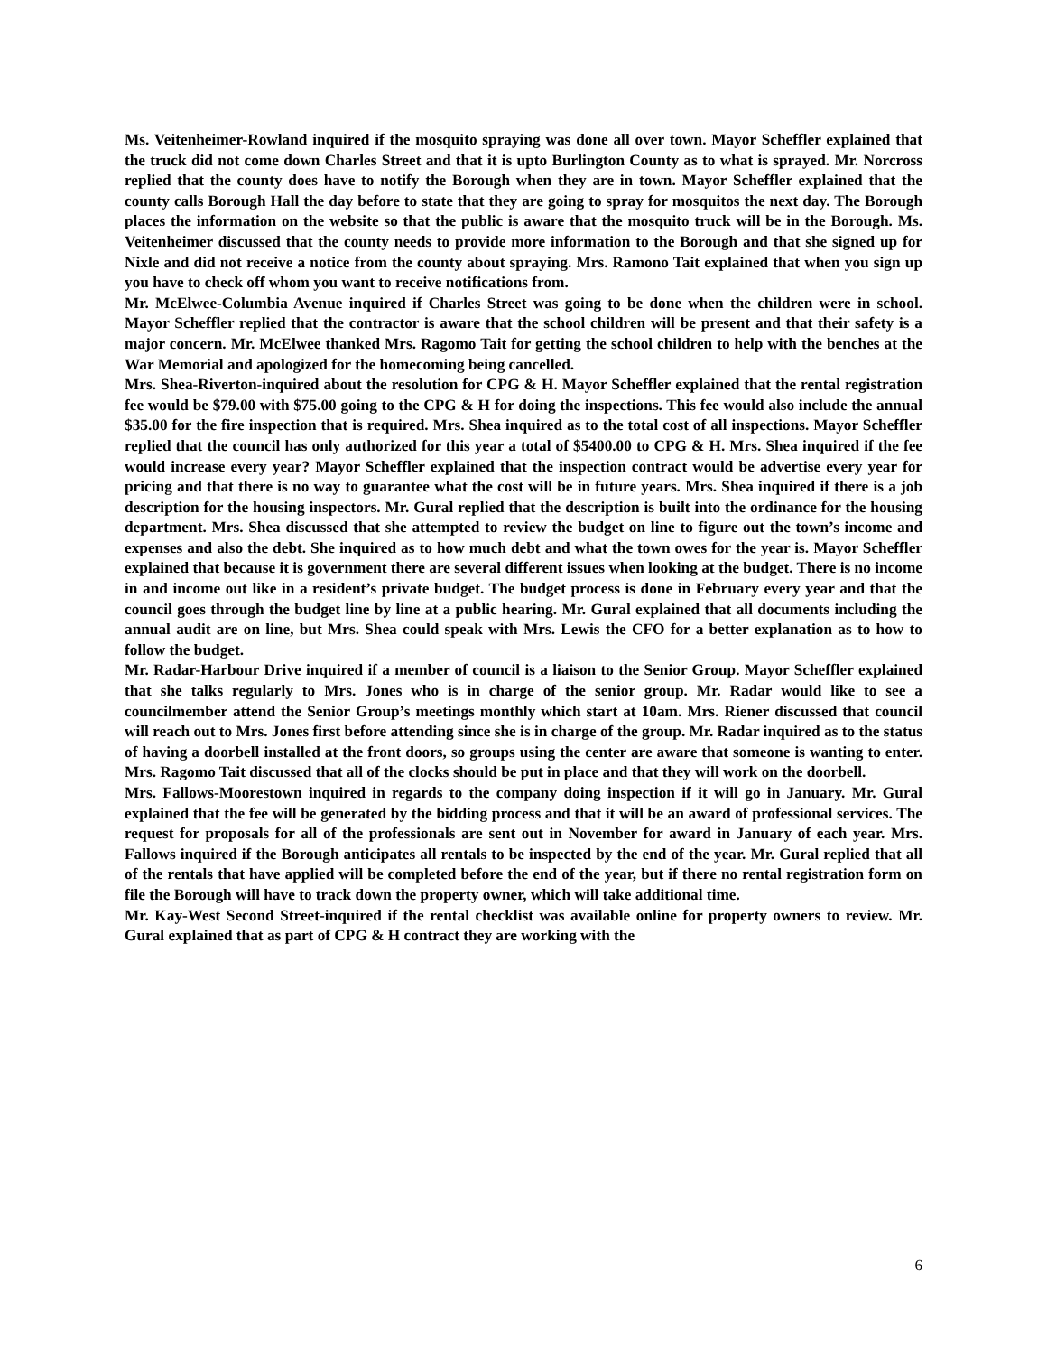Ms. Veitenheimer-Rowland inquired if the mosquito spraying was done all over town. Mayor Scheffler explained that the truck did not come down Charles Street and that it is upto Burlington County as to what is sprayed. Mr. Norcross replied that the county does have to notify the Borough when they are in town. Mayor Scheffler explained that the county calls Borough Hall the day before to state that they are going to spray for mosquitos the next day. The Borough places the information on the website so that the public is aware that the mosquito truck will be in the Borough. Ms. Veitenheimer discussed that the county needs to provide more information to the Borough and that she signed up for Nixle and did not receive a notice from the county about spraying. Mrs. Ramono Tait explained that when you sign up you have to check off whom you want to receive notifications from.
Mr. McElwee-Columbia Avenue inquired if Charles Street was going to be done when the children were in school. Mayor Scheffler replied that the contractor is aware that the school children will be present and that their safety is a major concern. Mr. McElwee thanked Mrs. Ragomo Tait for getting the school children to help with the benches at the War Memorial and apologized for the homecoming being cancelled.
Mrs. Shea-Riverton-inquired about the resolution for CPG & H. Mayor Scheffler explained that the rental registration fee would be $79.00 with $75.00 going to the CPG & H for doing the inspections. This fee would also include the annual $35.00 for the fire inspection that is required. Mrs. Shea inquired as to the total cost of all inspections. Mayor Scheffler replied that the council has only authorized for this year a total of $5400.00 to CPG & H. Mrs. Shea inquired if the fee would increase every year? Mayor Scheffler explained that the inspection contract would be advertise every year for pricing and that there is no way to guarantee what the cost will be in future years. Mrs. Shea inquired if there is a job description for the housing inspectors. Mr. Gural replied that the description is built into the ordinance for the housing department. Mrs. Shea discussed that she attempted to review the budget on line to figure out the town’s income and expenses and also the debt. She inquired as to how much debt and what the town owes for the year is. Mayor Scheffler explained that because it is government there are several different issues when looking at the budget. There is no income in and income out like in a resident’s private budget. The budget process is done in February every year and that the council goes through the budget line by line at a public hearing. Mr. Gural explained that all documents including the annual audit are on line, but Mrs. Shea could speak with Mrs. Lewis the CFO for a better explanation as to how to follow the budget.
Mr. Radar-Harbour Drive inquired if a member of council is a liaison to the Senior Group. Mayor Scheffler explained that she talks regularly to Mrs. Jones who is in charge of the senior group. Mr. Radar would like to see a councilmember attend the Senior Group’s meetings monthly which start at 10am. Mrs. Riener discussed that council will reach out to Mrs. Jones first before attending since she is in charge of the group. Mr. Radar inquired as to the status of having a doorbell installed at the front doors, so groups using the center are aware that someone is wanting to enter. Mrs. Ragomo Tait discussed that all of the clocks should be put in place and that they will work on the doorbell.
Mrs. Fallows-Moorestown inquired in regards to the company doing inspection if it will go in January. Mr. Gural explained that the fee will be generated by the bidding process and that it will be an award of professional services. The request for proposals for all of the professionals are sent out in November for award in January of each year. Mrs. Fallows inquired if the Borough anticipates all rentals to be inspected by the end of the year. Mr. Gural replied that all of the rentals that have applied will be completed before the end of the year, but if there no rental registration form on file the Borough will have to track down the property owner, which will take additional time.
Mr. Kay-West Second Street-inquired if the rental checklist was available online for property owners to review. Mr. Gural explained that as part of CPG & H contract they are working with the
6